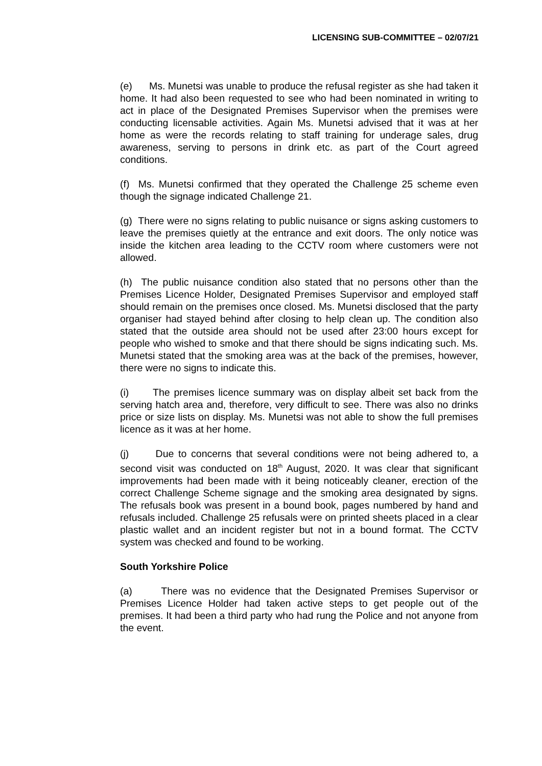LICENSING SUB-COMMITTEE – 02/07/21
(e) Ms. Munetsi was unable to produce the refusal register as she had taken it home. It had also been requested to see who had been nominated in writing to act in place of the Designated Premises Supervisor when the premises were conducting licensable activities. Again Ms. Munetsi advised that it was at her home as were the records relating to staff training for underage sales, drug awareness, serving to persons in drink etc. as part of the Court agreed conditions.
(f) Ms. Munetsi confirmed that they operated the Challenge 25 scheme even though the signage indicated Challenge 21.
(g) There were no signs relating to public nuisance or signs asking customers to leave the premises quietly at the entrance and exit doors. The only notice was inside the kitchen area leading to the CCTV room where customers were not allowed.
(h) The public nuisance condition also stated that no persons other than the Premises Licence Holder, Designated Premises Supervisor and employed staff should remain on the premises once closed. Ms. Munetsi disclosed that the party organiser had stayed behind after closing to help clean up. The condition also stated that the outside area should not be used after 23:00 hours except for people who wished to smoke and that there should be signs indicating such. Ms. Munetsi stated that the smoking area was at the back of the premises, however, there were no signs to indicate this.
(i) The premises licence summary was on display albeit set back from the serving hatch area and, therefore, very difficult to see. There was also no drinks price or size lists on display. Ms. Munetsi was not able to show the full premises licence as it was at her home.
(j) Due to concerns that several conditions were not being adhered to, a second visit was conducted on 18<sup>th</sup> August, 2020. It was clear that significant improvements had been made with it being noticeably cleaner, erection of the correct Challenge Scheme signage and the smoking area designated by signs. The refusals book was present in a bound book, pages numbered by hand and refusals included. Challenge 25 refusals were on printed sheets placed in a clear plastic wallet and an incident register but not in a bound format. The CCTV system was checked and found to be working.
South Yorkshire Police
(a) There was no evidence that the Designated Premises Supervisor or Premises Licence Holder had taken active steps to get people out of the premises. It had been a third party who had rung the Police and not anyone from the event.